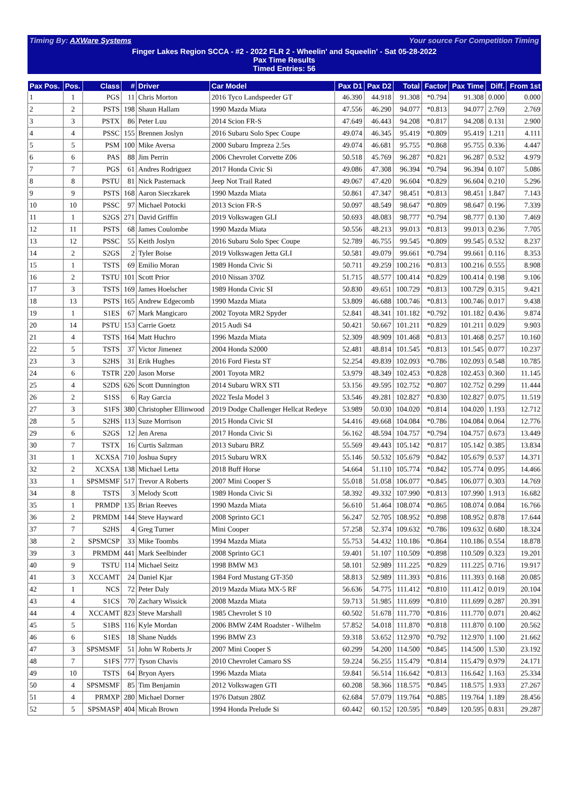Timing By: AXWare Systems Your source For Competition Timing
Finger Lakes Region SCCA - #2 - 2022 FLR 2 - Wheelin' and Squeelin' - Sat 05-28-2022
Pax Time Results
Timed Entries: 56
| Pax Pos. | Pos. | Class | # | Driver | Car Model | Pax D1 | Pax D2 | Total | Factor | Pax Time | Diff. | From 1st |
| --- | --- | --- | --- | --- | --- | --- | --- | --- | --- | --- | --- | --- |
| 1 | 1 | PGS | 11 | Chris Morton | 2016 Tyco Landspeeder GT | 46.390 | 44.918 | 91.308 | *0.794 | 91.308 | 0.000 | 0.000 |
| 2 | 2 | PSTS | 198 | Shaun Hallam | 1990 Mazda Miata | 47.556 | 46.290 | 94.077 | *0.813 | 94.077 | 2.769 | 2.769 |
| 3 | 3 | PSTX | 86 | Peter Luu | 2014 Scion FR-S | 47.649 | 46.443 | 94.208 | *0.817 | 94.208 | 0.131 | 2.900 |
| 4 | 4 | PSSC | 155 | Brennen Joslyn | 2016 Subaru Solo Spec Coupe | 49.074 | 46.345 | 95.419 | *0.809 | 95.419 | 1.211 | 4.111 |
| 5 | 5 | PSM | 100 | Mike Aversa | 2000 Subaru Impreza 2.5rs | 49.074 | 46.681 | 95.755 | *0.868 | 95.755 | 0.336 | 4.447 |
| 6 | 6 | PAS | 88 | Jim Perrin | 2006 Chevrolet Corvette Z06 | 50.518 | 45.769 | 96.287 | *0.821 | 96.287 | 0.532 | 4.979 |
| 7 | 7 | PGS | 61 | Andres Rodriguez | 2017 Honda Civic Si | 49.086 | 47.308 | 96.394 | *0.794 | 96.394 | 0.107 | 5.086 |
| 8 | 8 | PSTU | 81 | Nick Pasternack | Jeep Not Trail Rated | 49.067 | 47.420 | 96.604 | *0.829 | 96.604 | 0.210 | 5.296 |
| 9 | 9 | PSTS | 168 | Aaron Sieczkarek | 1990 Mazda Miata | 50.861 | 47.347 | 98.451 | *0.813 | 98.451 | 1.847 | 7.143 |
| 10 | 10 | PSSC | 97 | Michael Potocki | 2013 Scion FR-S | 50.097 | 48.549 | 98.647 | *0.809 | 98.647 | 0.196 | 7.339 |
| 11 | 1 | S2GS | 271 | David Griffin | 2019 Volkswagen GLI | 50.693 | 48.083 | 98.777 | *0.794 | 98.777 | 0.130 | 7.469 |
| 12 | 11 | PSTS | 68 | James Coulombe | 1990 Mazda Miata | 50.556 | 48.213 | 99.013 | *0.813 | 99.013 | 0.236 | 7.705 |
| 13 | 12 | PSSC | 55 | Keith Joslyn | 2016 Subaru Solo Spec Coupe | 52.789 | 46.755 | 99.545 | *0.809 | 99.545 | 0.532 | 8.237 |
| 14 | 2 | S2GS | 2 | Tyler Boise | 2019 Volkswagen Jetta GLI | 50.581 | 49.079 | 99.661 | *0.794 | 99.661 | 0.116 | 8.353 |
| 15 | 1 | TSTS | 69 | Emilio Moran | 1989 Honda Civic Si | 50.711 | 49.259 | 100.216 | *0.813 | 100.216 | 0.555 | 8.908 |
| 16 | 2 | TSTU | 101 | Scott Prior | 2010 Nissan 370Z | 51.715 | 48.577 | 100.414 | *0.829 | 100.414 | 0.198 | 9.106 |
| 17 | 3 | TSTS | 169 | James Hoelscher | 1989 Honda Civic SI | 50.830 | 49.651 | 100.729 | *0.813 | 100.729 | 0.315 | 9.421 |
| 18 | 13 | PSTS | 165 | Andrew Edgecomb | 1990 Mazda Miata | 53.809 | 46.688 | 100.746 | *0.813 | 100.746 | 0.017 | 9.438 |
| 19 | 1 | S1ES | 67 | Mark Mangicaro | 2002 Toyota MR2 Spyder | 52.841 | 48.341 | 101.182 | *0.792 | 101.182 | 0.436 | 9.874 |
| 20 | 14 | PSTU | 153 | Carrie Goetz | 2015 Audi S4 | 50.421 | 50.667 | 101.211 | *0.829 | 101.211 | 0.029 | 9.903 |
| 21 | 4 | TSTS | 164 | Matt Huchro | 1996 Mazda Miata | 52.309 | 48.909 | 101.468 | *0.813 | 101.468 | 0.257 | 10.160 |
| 22 | 5 | TSTS | 37 | Victor Jimenez | 2004 Honda S2000 | 52.481 | 48.814 | 101.545 | *0.813 | 101.545 | 0.077 | 10.237 |
| 23 | 3 | S2HS | 31 | Erik Hughes | 2016 Ford Fiesta ST | 52.254 | 49.839 | 102.093 | *0.786 | 102.093 | 0.548 | 10.785 |
| 24 | 6 | TSTR | 220 | Jason Morse | 2001 Toyota MR2 | 53.979 | 48.349 | 102.453 | *0.828 | 102.453 | 0.360 | 11.145 |
| 25 | 4 | S2DS | 626 | Scott Dunnington | 2014 Subaru WRX STI | 53.156 | 49.595 | 102.752 | *0.807 | 102.752 | 0.299 | 11.444 |
| 26 | 2 | S1SS | 6 | Ray Garcia | 2022 Tesla Model 3 | 53.546 | 49.281 | 102.827 | *0.830 | 102.827 | 0.075 | 11.519 |
| 27 | 3 | S1FS | 380 | Christopher Ellinwood | 2019 Dodge Challenger Hellcat Redeye | 53.989 | 50.030 | 104.020 | *0.814 | 104.020 | 1.193 | 12.712 |
| 28 | 5 | S2HS | 113 | Suze Morrison | 2015 Honda Civic SI | 54.416 | 49.668 | 104.084 | *0.786 | 104.084 | 0.064 | 12.776 |
| 29 | 6 | S2GS | 12 | Jen Arena | 2017 Honda Civic Si | 56.162 | 48.594 | 104.757 | *0.794 | 104.757 | 0.673 | 13.449 |
| 30 | 7 | TSTX | 16 | Curtis Salzman | 2013 Subaru BRZ | 55.569 | 49.443 | 105.142 | *0.817 | 105.142 | 0.385 | 13.834 |
| 31 | 1 | XCXSA | 710 | Joshua Supry | 2015 Subaru WRX | 55.146 | 50.532 | 105.679 | *0.842 | 105.679 | 0.537 | 14.371 |
| 32 | 2 | XCXSA | 138 | Michael Letta | 2018 Buff Horse | 54.664 | 51.110 | 105.774 | *0.842 | 105.774 | 0.095 | 14.466 |
| 33 | 1 | SPSMSMF | 517 | Trevor A Roberts | 2007 Mini Cooper S | 55.018 | 51.058 | 106.077 | *0.845 | 106.077 | 0.303 | 14.769 |
| 34 | 8 | TSTS | 3 | Melody Scott | 1989 Honda Civic Si | 58.392 | 49.332 | 107.990 | *0.813 | 107.990 | 1.913 | 16.682 |
| 35 | 1 | PRMDP | 135 | Brian Reeves | 1990 Mazda Miata | 56.610 | 51.464 | 108.074 | *0.865 | 108.074 | 0.084 | 16.766 |
| 36 | 2 | PRMDM | 144 | Steve Hayward | 2008 Sprinto GC1 | 56.247 | 52.705 | 108.952 | *0.898 | 108.952 | 0.878 | 17.644 |
| 37 | 7 | S2HS | 4 | Greg Turner | Mini Cooper | 57.258 | 52.374 | 109.632 | *0.786 | 109.632 | 0.680 | 18.324 |
| 38 | 2 | SPSMCSP | 33 | Mike Toombs | 1994 Mazda Miata | 55.753 | 54.432 | 110.186 | *0.864 | 110.186 | 0.554 | 18.878 |
| 39 | 3 | PRMDM | 441 | Mark Seelbinder | 2008 Sprinto GC1 | 59.401 | 51.107 | 110.509 | *0.898 | 110.509 | 0.323 | 19.201 |
| 40 | 9 | TSTU | 114 | Michael Seitz | 1998 BMW M3 | 58.101 | 52.989 | 111.225 | *0.829 | 111.225 | 0.716 | 19.917 |
| 41 | 3 | XCCAMT | 24 | Daniel Kjar | 1984 Ford Mustang GT-350 | 58.813 | 52.989 | 111.393 | *0.816 | 111.393 | 0.168 | 20.085 |
| 42 | 1 | NCS | 72 | Peter Daly | 2019 Mazda Miata MX-5 RF | 56.636 | 54.775 | 111.412 | *0.810 | 111.412 | 0.019 | 20.104 |
| 43 | 4 | S1CS | 70 | Zachary Wissick | 2008 Mazda Miata | 59.713 | 51.985 | 111.699 | *0.810 | 111.699 | 0.287 | 20.391 |
| 44 | 4 | XCCAMT | 823 | Steve Marshall | 1985 Chevrolet S 10 | 60.502 | 51.678 | 111.770 | *0.816 | 111.770 | 0.071 | 20.462 |
| 45 | 5 | S1BS | 116 | Kyle Mordan | 2006 BMW Z4M Roadster - Wilhelm | 57.852 | 54.018 | 111.870 | *0.818 | 111.870 | 0.100 | 20.562 |
| 46 | 6 | S1ES | 18 | Shane Nudds | 1996 BMW Z3 | 59.318 | 53.652 | 112.970 | *0.792 | 112.970 | 1.100 | 21.662 |
| 47 | 3 | SPSMSMF | 51 | John W Roberts Jr | 2007 Mini Cooper S | 60.299 | 54.200 | 114.500 | *0.845 | 114.500 | 1.530 | 23.192 |
| 48 | 7 | S1FS | 777 | Tyson Chavis | 2010 Chevrolet Camaro SS | 59.224 | 56.255 | 115.479 | *0.814 | 115.479 | 0.979 | 24.171 |
| 49 | 10 | TSTS | 64 | Bryon Ayers | 1996 Mazda Miata | 59.841 | 56.514 | 116.642 | *0.813 | 116.642 | 1.163 | 25.334 |
| 50 | 4 | SPSMSMF | 85 | Tim Benjamin | 2012 Volkswagen GTI | 60.208 | 58.366 | 118.575 | *0.845 | 118.575 | 1.933 | 27.267 |
| 51 | 4 | PRMXP | 280 | Michael Dorner | 1976 Datsun 280Z | 62.684 | 57.079 | 119.764 | *0.885 | 119.764 | 1.189 | 28.456 |
| 52 | 5 | SPSMASP | 404 | Micah Brown | 1994 Honda Prelude Si | 60.442 | 60.152 | 120.595 | *0.849 | 120.595 | 0.831 | 29.287 |